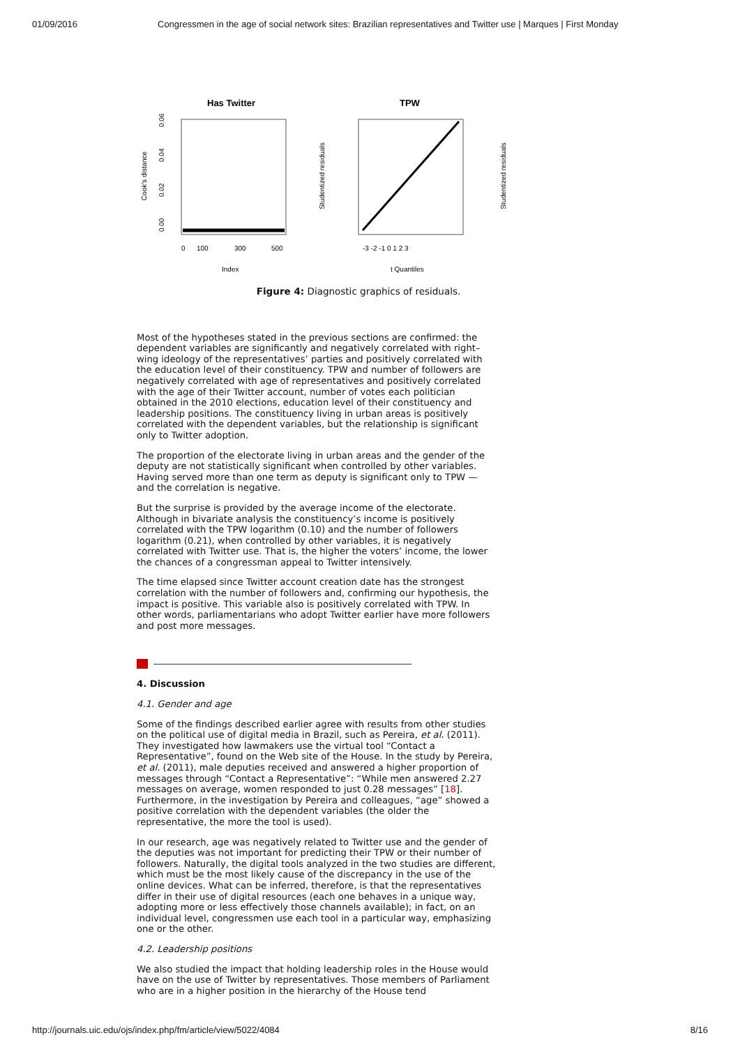01/09/2016 Congressmen in the age of social network sites: Brazilian representatives and Twitter use | Marques | First Monday
Has Twitter
Cook's distance
0.00
0.02
0.04
0.06
0
100
300
500
Index
TPW
Studentized residuals
-3 -2 -1 0 1 2 3
t Quantiles
Studentized residuals
Figure 4: Diagnostic graphics of residuals.
Most of the hypotheses stated in the previous sections are confirmed: the dependent variables are significantly and negatively correlated with right–wing ideology of the representatives’ parties and positively correlated with the education level of their constituency. TPW and number of followers are negatively correlated with age of representatives and positively correlated with the age of their Twitter account, number of votes each politician obtained in the 2010 elections, education level of their constituency and leadership positions. The constituency living in urban areas is positively correlated with the dependent variables, but the relationship is significant only to Twitter adoption.
The proportion of the electorate living in urban areas and the gender of the deputy are not statistically significant when controlled by other variables. Having served more than one term as deputy is significant only to TPW — and the correlation is negative.
But the surprise is provided by the average income of the electorate. Although in bivariate analysis the constituency’s income is positively correlated with the TPW logarithm (0.10) and the number of followers logarithm (0.21), when controlled by other variables, it is negatively correlated with Twitter use. That is, the higher the voters’ income, the lower the chances of a congressman appeal to Twitter intensively.
The time elapsed since Twitter account creation date has the strongest correlation with the number of followers and, confirming our hypothesis, the impact is positive. This variable also is positively correlated with TPW. In other words, parliamentarians who adopt Twitter earlier have more followers and post more messages.
4. Discussion
4.1. Gender and age
Some of the findings described earlier agree with results from other studies on the political use of digital media in Brazil, such as Pereira, et al. (2011). They investigated how lawmakers use the virtual tool “Contact a Representative”, found on the Web site of the House. In the study by Pereira, et al. (2011), male deputies received and answered a higher proportion of messages through “Contact a Representative”: “While men answered 2.27 messages on average, women responded to just 0.28 messages” [18]. Furthermore, in the investigation by Pereira and colleagues, “age” showed a positive correlation with the dependent variables (the older the representative, the more the tool is used).
In our research, age was negatively related to Twitter use and the gender of the deputies was not important for predicting their TPW or their number of followers. Naturally, the digital tools analyzed in the two studies are different, which must be the most likely cause of the discrepancy in the use of the online devices. What can be inferred, therefore, is that the representatives differ in their use of digital resources (each one behaves in a unique way, adopting more or less effectively those channels available); in fact, on an individual level, congressmen use each tool in a particular way, emphasizing one or the other.
4.2. Leadership positions
We also studied the impact that holding leadership roles in the House would have on the use of Twitter by representatives. Those members of Parliament who are in a higher position in the hierarchy of the House tend
http://journals.uic.edu/ojs/index.php/fm/article/view/5022/4084 8/16